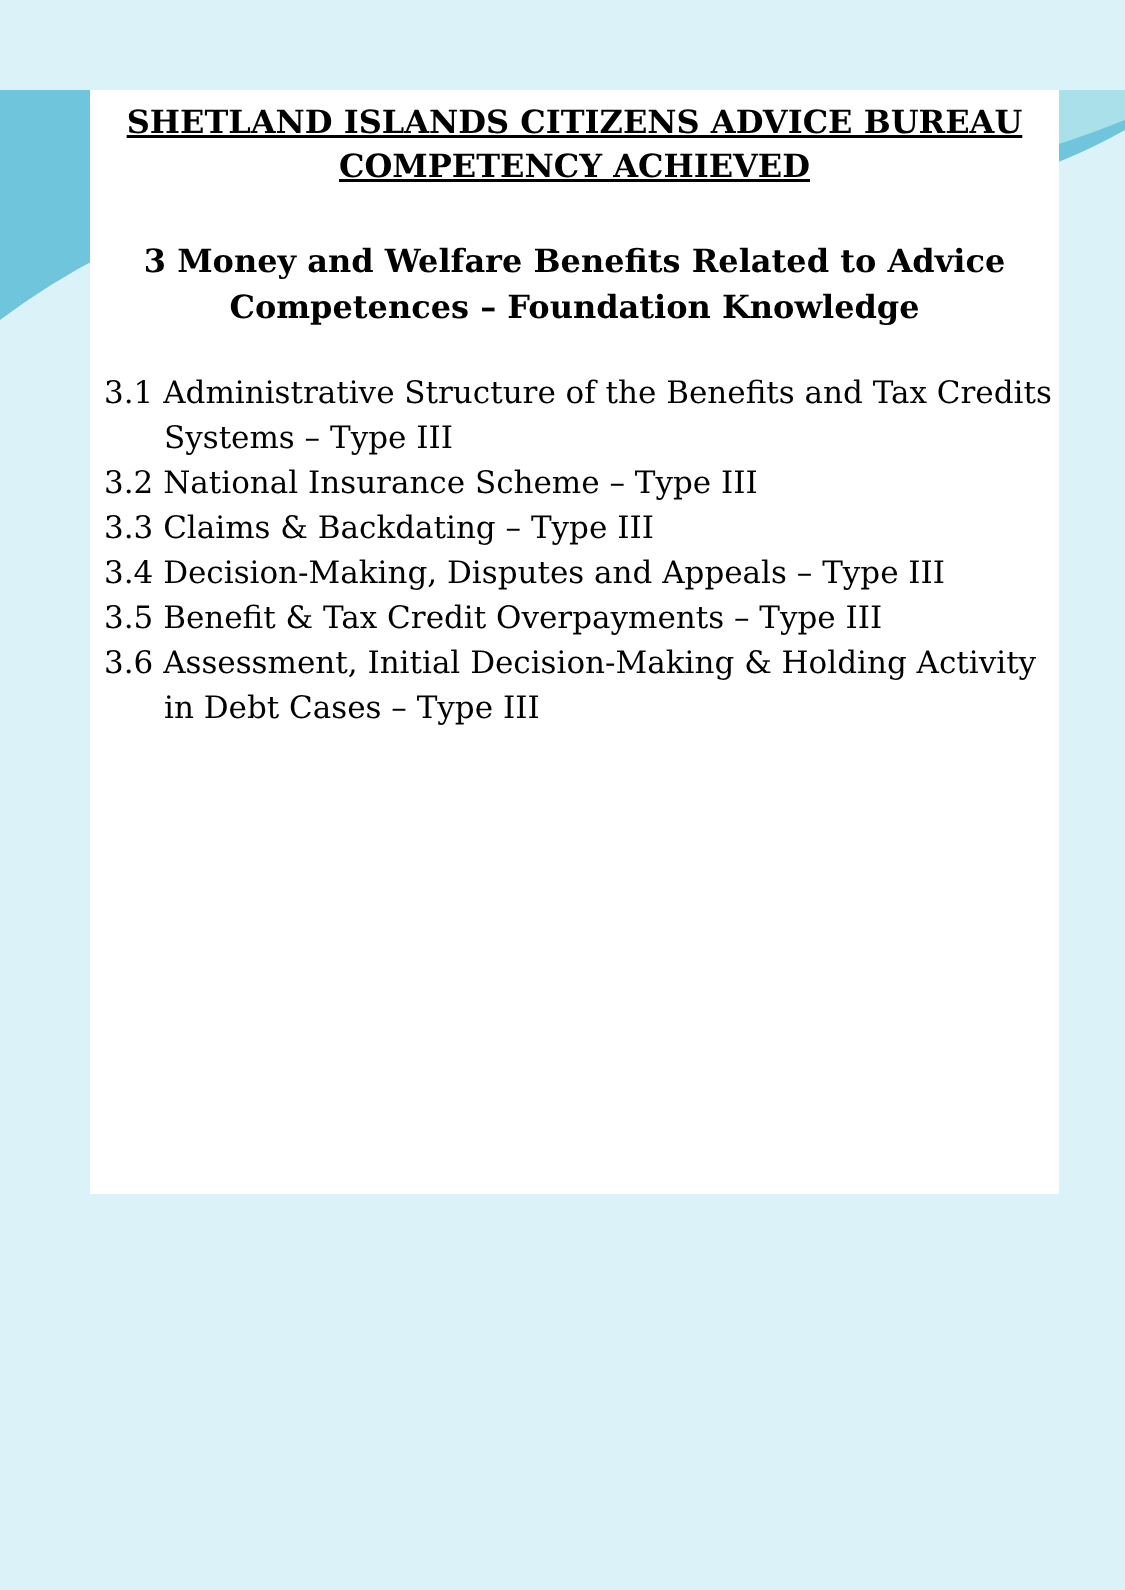SHETLAND ISLANDS CITIZENS ADVICE BUREAU
COMPETENCY ACHIEVED
3 Money and Welfare Benefits Related to Advice
Competences – Foundation Knowledge
3.1 Administrative Structure of the Benefits and Tax Credits Systems – Type III
3.2 National Insurance Scheme – Type III
3.3 Claims & Backdating – Type III
3.4 Decision-Making, Disputes and Appeals – Type III
3.5 Benefit & Tax Credit Overpayments – Type III
3.6 Assessment, Initial Decision-Making & Holding Activity in Debt Cases – Type III